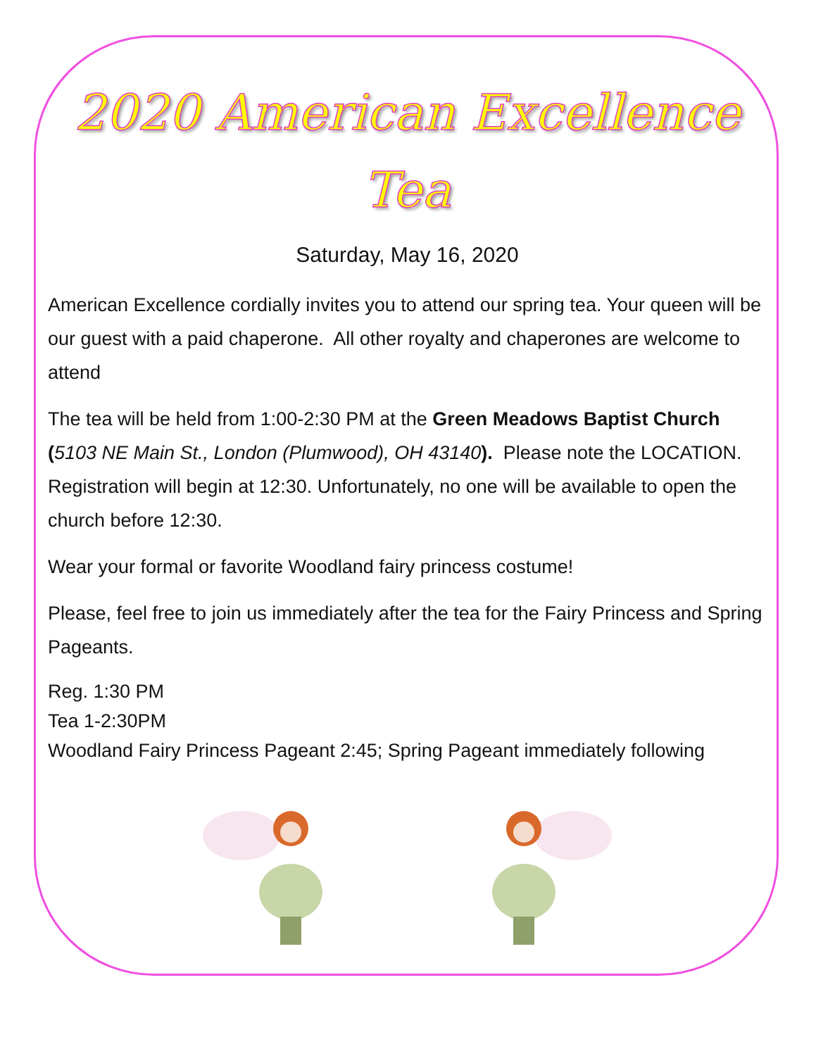2020 American Excellence Tea
Saturday, May 16, 2020
American Excellence cordially invites you to attend our spring tea. Your queen will be our guest with a paid chaperone. All other royalty and chaperones are welcome to attend
The tea will be held from 1:00-2:30 PM at the Green Meadows Baptist Church (5103 NE Main St., London (Plumwood), OH 43140). Please note the LOCATION. Registration will begin at 12:30. Unfortunately, no one will be available to open the church before 12:30.
Wear your formal or favorite Woodland fairy princess costume!
Please, feel free to join us immediately after the tea for the Fairy Princess and Spring Pageants.
Reg. 1:30 PM
Tea 1-2:30PM
Woodland Fairy Princess Pageant 2:45; Spring Pageant immediately following